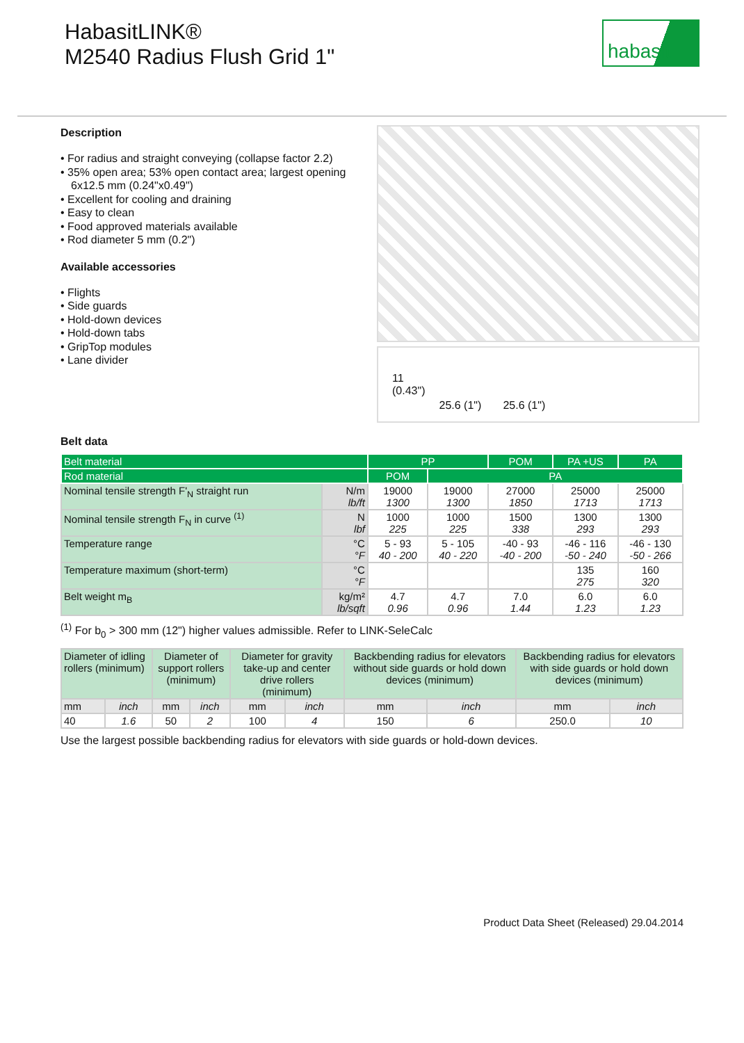HabasitLINK®
M2540 Radius Flush Grid 1"
habasit
Description
• For radius and straight conveying (collapse factor 2.2)
• 35% open area; 53% open contact area; largest opening 6x12.5 mm (0.24"x0.49")
• Excellent for cooling and draining
• Easy to clean
• Food approved materials available
• Rod diameter 5 mm (0.2")
Available accessories
• Flights
• Side guards
• Hold-down devices
• Hold-down tabs
• GripTop modules
• Lane divider
11
(0.43")
25.6 (1") 25.6 (1")
Belt data
| Belt material | | PP | | POM | PA +US | PA |
| Rod material | | POM | PA | | | |
| Nominal tensile strength F'<sub>N</sub> straight run | N/m lb/ft | 19000 1300 | 19000 1300 | 27000 1850 | 25000 1713 | 25000 1713 |
| Nominal tensile strength F<sub>N</sub> in curve <sup>(1)</sup> | N lbf | 1000 225 | 1000 225 | 1500 338 | 1300 293 | 1300 293 |
| Temperature range | °C °F | 5 - 93 40 - 200 | 5 - 105 40 - 220 | -40 - 93 -40 - 200 | -46 - 116 -50 - 240 | -46 - 130 -50 - 266 |
| Temperature maximum (short-term) | °C °F | | | | 135 275 | 160 320 |
| Belt weight m<sub>B</sub> | kg/m² lb/sqft | 4.7 0.96 | 4.7 0.96 | 7.0 1.44 | 6.0 1.23 | 6.0 1.23 |
<sup>(1)</sup> For b<sub>0</sub> > 300 mm (12") higher values admissible. Refer to LINK-SeleCalc
| Diameter of idling rollers (minimum) | | Diameter of support rollers (minimum) | | Diameter for gravity take-up and center drive rollers (minimum) | | Backbending radius for elevators without side guards or hold down devices (minimum) | | Backbending radius for elevators with side guards or hold down devices (minimum) | |
| mm | inch | mm | inch | mm | inch | mm | inch | mm | inch |
| 40 | 1.6 | 50 | 2 | 100 | 4 | 150 | 6 | 250.0 | 10 |
Use the largest possible backbending radius for elevators with side guards or hold-down devices.
Product Data Sheet (Released) 29.04.2014